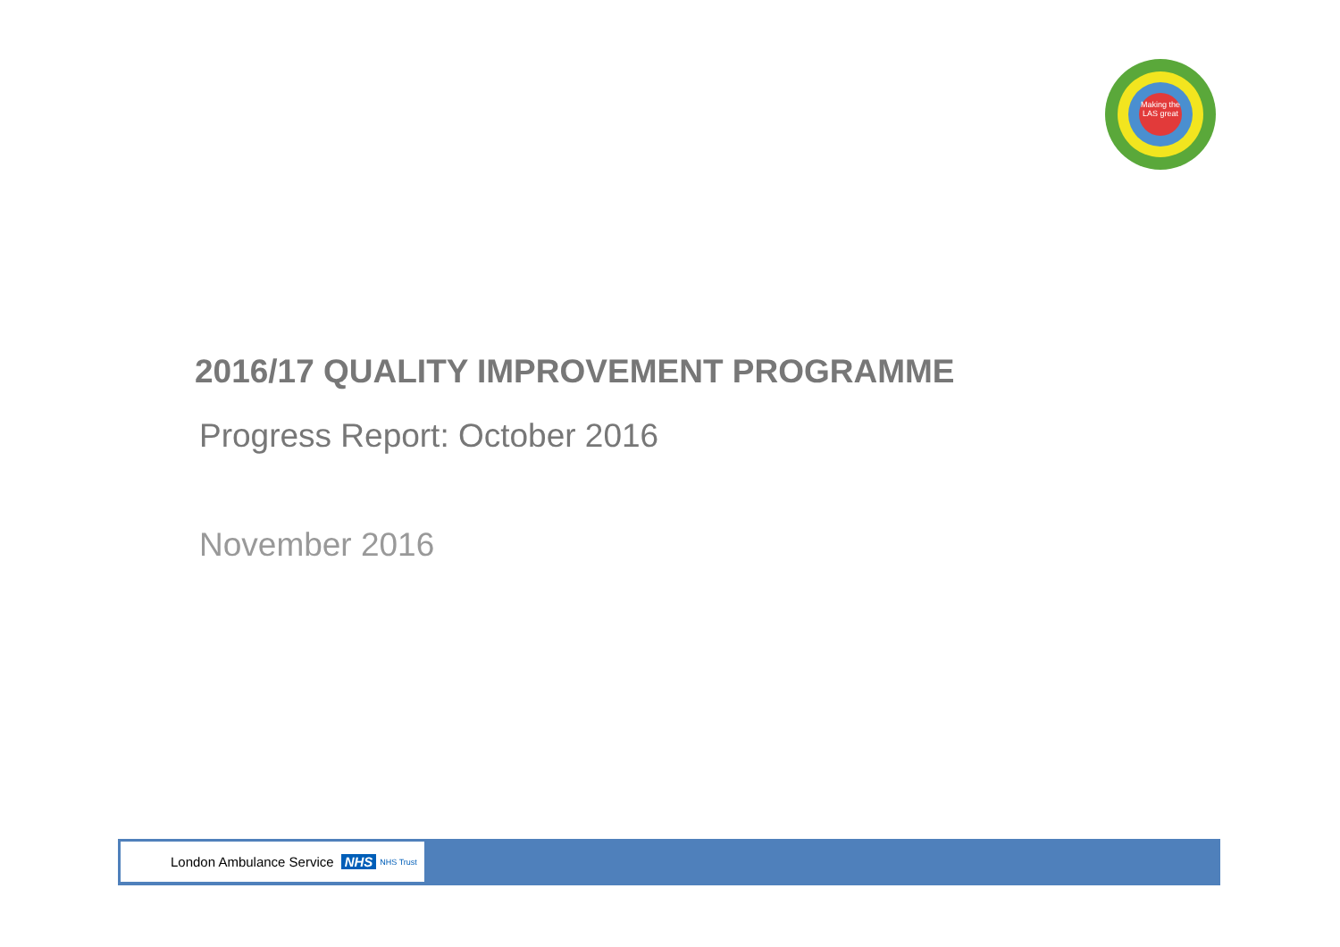Making the LAS great
2016/17 QUALITY IMPROVEMENT PROGRAMME
Progress Report: October 2016
November 2016
London Ambulance Service NHS NHS Trust